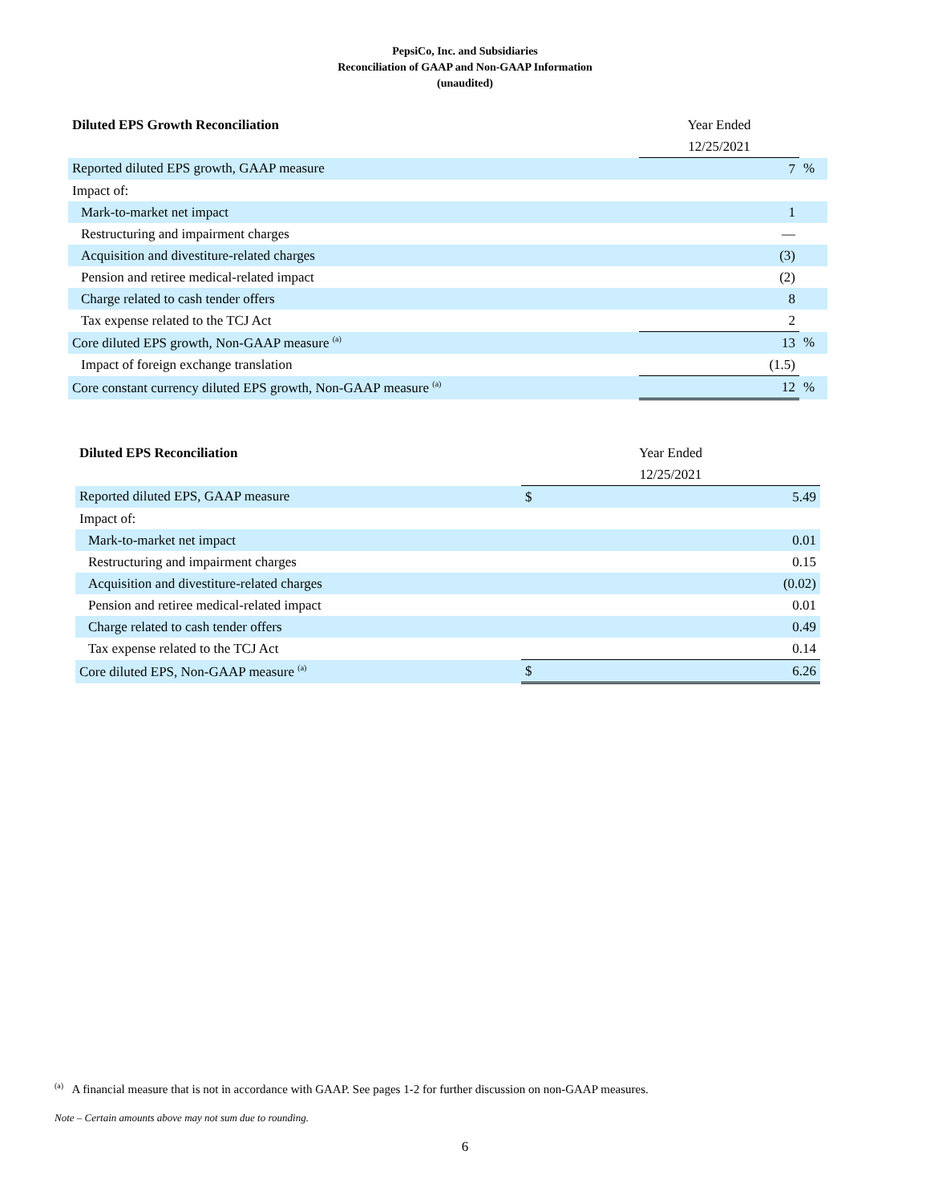PepsiCo, Inc. and Subsidiaries
Reconciliation of GAAP and Non-GAAP Information
(unaudited)
| Diluted EPS Growth Reconciliation | Year Ended | |
| --- | --- | --- |
| | 12/25/2021 | |
| Reported diluted EPS growth, GAAP measure | 7 | % |
| Impact of: | | |
| Mark-to-market net impact | 1 | |
| Restructuring and impairment charges | — | |
| Acquisition and divestiture-related charges | (3) | |
| Pension and retiree medical-related impact | (2) | |
| Charge related to cash tender offers | 8 | |
| Tax expense related to the TCJ Act | 2 | |
| Core diluted EPS growth, Non-GAAP measure <sup>(a)</sup> | 13 | % |
| Impact of foreign exchange translation | (1.5) | |
| Core constant currency diluted EPS growth, Non-GAAP measure <sup>(a)</sup> | 12 | % |
| Diluted EPS Reconciliation | Year Ended | |
| --- | --- | --- |
| | 12/25/2021 | |
| Reported diluted EPS, GAAP measure | $ | 5.49 |
| Impact of: | | |
| Mark-to-market net impact | | 0.01 |
| Restructuring and impairment charges | | 0.15 |
| Acquisition and divestiture-related charges | | (0.02) |
| Pension and retiree medical-related impact | | 0.01 |
| Charge related to cash tender offers | | 0.49 |
| Tax expense related to the TCJ Act | | 0.14 |
| Core diluted EPS, Non-GAAP measure <sup>(a)</sup> | $ | 6.26 |
<sup>(a)</sup> A financial measure that is not in accordance with GAAP. See pages 1-2 for further discussion on non-GAAP measures.
Note – Certain amounts above may not sum due to rounding.
6